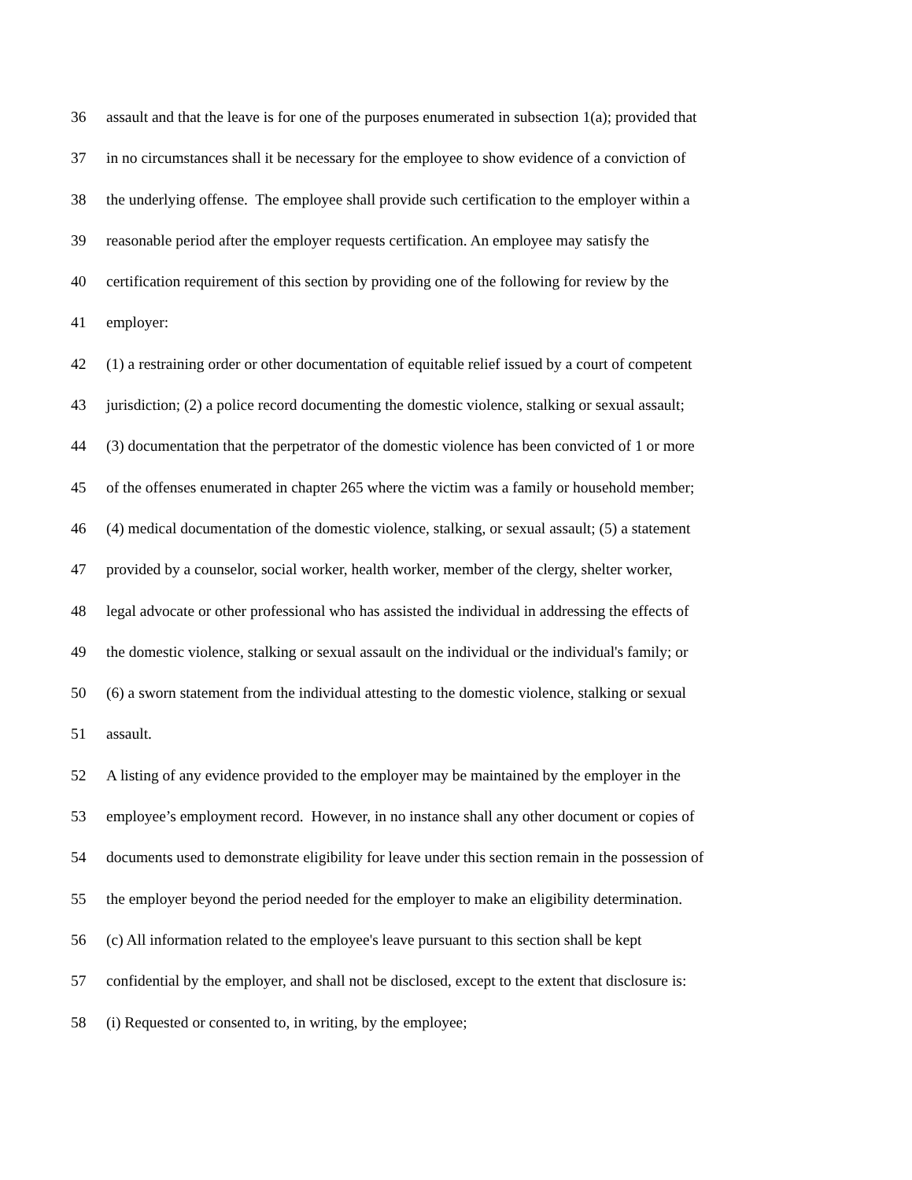36 assault and that the leave is for one of the purposes enumerated in subsection 1(a); provided that
37 in no circumstances shall it be necessary for the employee to show evidence of a conviction of
38 the underlying offense. The employee shall provide such certification to the employer within a
39 reasonable period after the employer requests certification. An employee may satisfy the
40 certification requirement of this section by providing one of the following for review by the
41 employer:
42 (1) a restraining order or other documentation of equitable relief issued by a court of competent
43 jurisdiction; (2) a police record documenting the domestic violence, stalking or sexual assault;
44 (3) documentation that the perpetrator of the domestic violence has been convicted of 1 or more
45 of the offenses enumerated in chapter 265 where the victim was a family or household member;
46 (4) medical documentation of the domestic violence, stalking, or sexual assault; (5) a statement
47 provided by a counselor, social worker, health worker, member of the clergy, shelter worker,
48 legal advocate or other professional who has assisted the individual in addressing the effects of
49 the domestic violence, stalking or sexual assault on the individual or the individual's family; or
50 (6) a sworn statement from the individual attesting to the domestic violence, stalking or sexual
51 assault.
52 A listing of any evidence provided to the employer may be maintained by the employer in the
53 employee’s employment record. However, in no instance shall any other document or copies of
54 documents used to demonstrate eligibility for leave under this section remain in the possession of
55 the employer beyond the period needed for the employer to make an eligibility determination.
56 (c) All information related to the employee's leave pursuant to this section shall be kept
57 confidential by the employer, and shall not be disclosed, except to the extent that disclosure is:
58 (i) Requested or consented to, in writing, by the employee;